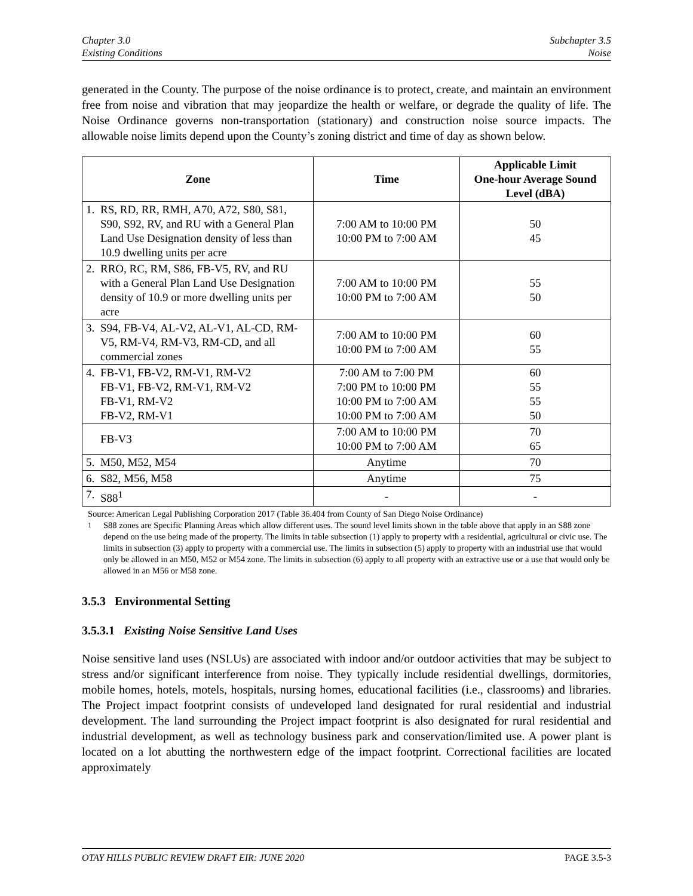Chapter 3.0
Existing Conditions
Subchapter 3.5
Noise
generated in the County. The purpose of the noise ordinance is to protect, create, and maintain an environment free from noise and vibration that may jeopardize the health or welfare, or degrade the quality of life. The Noise Ordinance governs non-transportation (stationary) and construction noise source impacts. The allowable noise limits depend upon the County’s zoning district and time of day as shown below.
| Zone | Time | Applicable Limit One-hour Average Sound Level (dBA) |
| --- | --- | --- |
| 1. RS, RD, RR, RMH, A70, A72, S80, S81, S90, S92, RV, and RU with a General Plan Land Use Designation density of less than 10.9 dwelling units per acre | 7:00 AM to 10:00 PM 10:00 PM to 7:00 AM | 50 45 |
| 2. RRO, RC, RM, S86, FB-V5, RV, and RU with a General Plan Land Use Designation density of 10.9 or more dwelling units per acre | 7:00 AM to 10:00 PM 10:00 PM to 7:00 AM | 55 50 |
| 3. S94, FB-V4, AL-V2, AL-V1, AL-CD, RM-V5, RM-V4, RM-V3, RM-CD, and all commercial zones | 7:00 AM to 10:00 PM 10:00 PM to 7:00 AM | 60 55 |
| 4. FB-V1, FB-V2, RM-V1, RM-V2 FB-V1, FB-V2, RM-V1, RM-V2 FB-V1, RM-V2 FB-V2, RM-V1 | 7:00 AM to 7:00 PM 7:00 PM to 10:00 PM 10:00 PM to 7:00 AM 10:00 PM to 7:00 AM | 60 55 55 50 |
| FB-V3 | 7:00 AM to 10:00 PM 10:00 PM to 7:00 AM | 70 65 |
| 5. M50, M52, M54 | Anytime | 70 |
| 6. S82, M56, M58 | Anytime | 75 |
| 7. S88<sup>1</sup> | - | - |
Source: American Legal Publishing Corporation 2017 (Table 36.404 from County of San Diego Noise Ordinance)
<sup>1</sup> S88 zones are Specific Planning Areas which allow different uses. The sound level limits shown in the table above that apply in an S88 zone depend on the use being made of the property. The limits in table subsection (1) apply to property with a residential, agricultural or civic use. The limits in subsection (3) apply to property with a commercial use. The limits in subsection (5) apply to property with an industrial use that would only be allowed in an M50, M52 or M54 zone. The limits in subsection (6) apply to all property with an extractive use or a use that would only be allowed in an M56 or M58 zone.
3.5.3 Environmental Setting
3.5.3.1 Existing Noise Sensitive Land Uses
Noise sensitive land uses (NSLUs) are associated with indoor and/or outdoor activities that may be subject to stress and/or significant interference from noise. They typically include residential dwellings, dormitories, mobile homes, hotels, motels, hospitals, nursing homes, educational facilities (i.e., classrooms) and libraries. The Project impact footprint consists of undeveloped land designated for rural residential and industrial development. The land surrounding the Project impact footprint is also designated for rural residential and industrial development, as well as technology business park and conservation/limited use. A power plant is located on a lot abutting the northwestern edge of the impact footprint. Correctional facilities are located approximately
OTAY HILLS PUBLIC REVIEW DRAFT EIR: JUNE 2020 PAGE 3.5-3